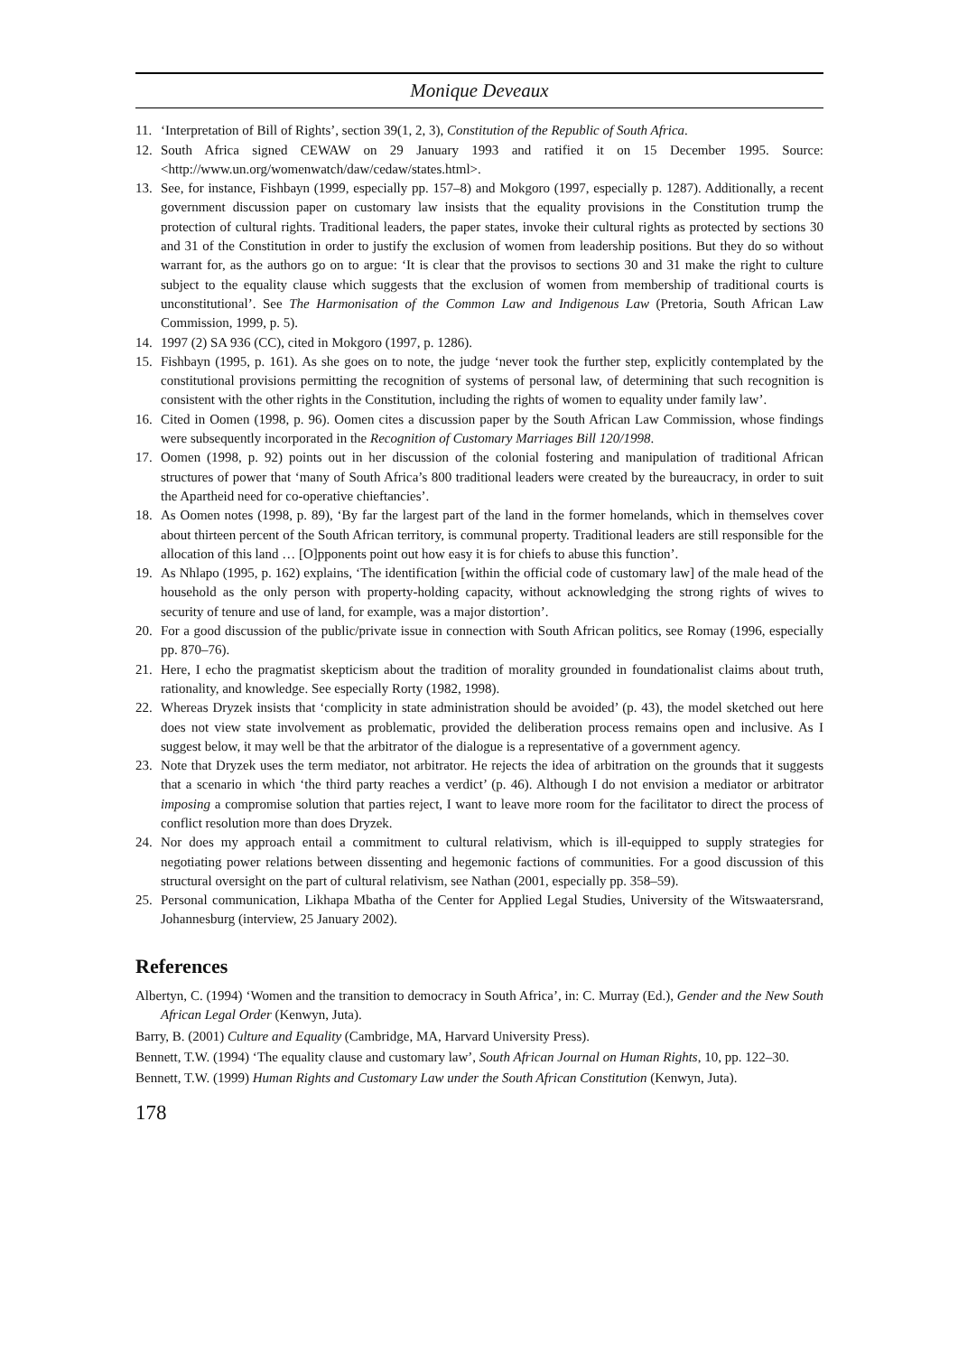Monique Deveaux
11. ‘Interpretation of Bill of Rights’, section 39(1, 2, 3), Constitution of the Republic of South Africa.
12. South Africa signed CEWAW on 29 January 1993 and ratified it on 15 December 1995. Source: <http://www.un.org/womenwatch/daw/cedaw/states.html>.
13. See, for instance, Fishbayn (1999, especially pp. 157–8) and Mokgoro (1997, especially p. 1287). Additionally, a recent government discussion paper on customary law insists that the equality provisions in the Constitution trump the protection of cultural rights. Traditional leaders, the paper states, invoke their cultural rights as protected by sections 30 and 31 of the Constitution in order to justify the exclusion of women from leadership positions. But they do so without warrant for, as the authors go on to argue: ‘It is clear that the provisos to sections 30 and 31 make the right to culture subject to the equality clause which suggests that the exclusion of women from membership of traditional courts is unconstitutional’. See The Harmonisation of the Common Law and Indigenous Law (Pretoria, South African Law Commission, 1999, p. 5).
14. 1997 (2) SA 936 (CC), cited in Mokgoro (1997, p. 1286).
15. Fishbayn (1995, p. 161). As she goes on to note, the judge ‘never took the further step, explicitly contemplated by the constitutional provisions permitting the recognition of systems of personal law, of determining that such recognition is consistent with the other rights in the Constitution, including the rights of women to equality under family law’.
16. Cited in Oomen (1998, p. 96). Oomen cites a discussion paper by the South African Law Commission, whose findings were subsequently incorporated in the Recognition of Customary Marriages Bill 120/1998.
17. Oomen (1998, p. 92) points out in her discussion of the colonial fostering and manipulation of traditional African structures of power that ‘many of South Africa’s 800 traditional leaders were created by the bureaucracy, in order to suit the Apartheid need for co-operative chieftancies’.
18. As Oomen notes (1998, p. 89), ‘By far the largest part of the land in the former homelands, which in themselves cover about thirteen percent of the South African territory, is communal property. Traditional leaders are still responsible for the allocation of this land … [O]pponents point out how easy it is for chiefs to abuse this function’.
19. As Nhlapo (1995, p. 162) explains, ‘The identification [within the official code of customary law] of the male head of the household as the only person with property-holding capacity, without acknowledging the strong rights of wives to security of tenure and use of land, for example, was a major distortion’.
20. For a good discussion of the public/private issue in connection with South African politics, see Romay (1996, especially pp. 870–76).
21. Here, I echo the pragmatist skepticism about the tradition of morality grounded in foundationalist claims about truth, rationality, and knowledge. See especially Rorty (1982, 1998).
22. Whereas Dryzek insists that ‘complicity in state administration should be avoided’ (p. 43), the model sketched out here does not view state involvement as problematic, provided the deliberation process remains open and inclusive. As I suggest below, it may well be that the arbitrator of the dialogue is a representative of a government agency.
23. Note that Dryzek uses the term mediator, not arbitrator. He rejects the idea of arbitration on the grounds that it suggests that a scenario in which ‘the third party reaches a verdict’ (p. 46). Although I do not envision a mediator or arbitrator imposing a compromise solution that parties reject, I want to leave more room for the facilitator to direct the process of conflict resolution more than does Dryzek.
24. Nor does my approach entail a commitment to cultural relativism, which is ill-equipped to supply strategies for negotiating power relations between dissenting and hegemonic factions of communities. For a good discussion of this structural oversight on the part of cultural relativism, see Nathan (2001, especially pp. 358–59).
25. Personal communication, Likhapa Mbatha of the Center for Applied Legal Studies, University of the Witswaatersrand, Johannesburg (interview, 25 January 2002).
References
Albertyn, C. (1994) ‘Women and the transition to democracy in South Africa’, in: C. Murray (Ed.), Gender and the New South African Legal Order (Kenwyn, Juta).
Barry, B. (2001) Culture and Equality (Cambridge, MA, Harvard University Press).
Bennett, T.W. (1994) ‘The equality clause and customary law’, South African Journal on Human Rights, 10, pp. 122–30.
Bennett, T.W. (1999) Human Rights and Customary Law under the South African Constitution (Kenwyn, Juta).
178